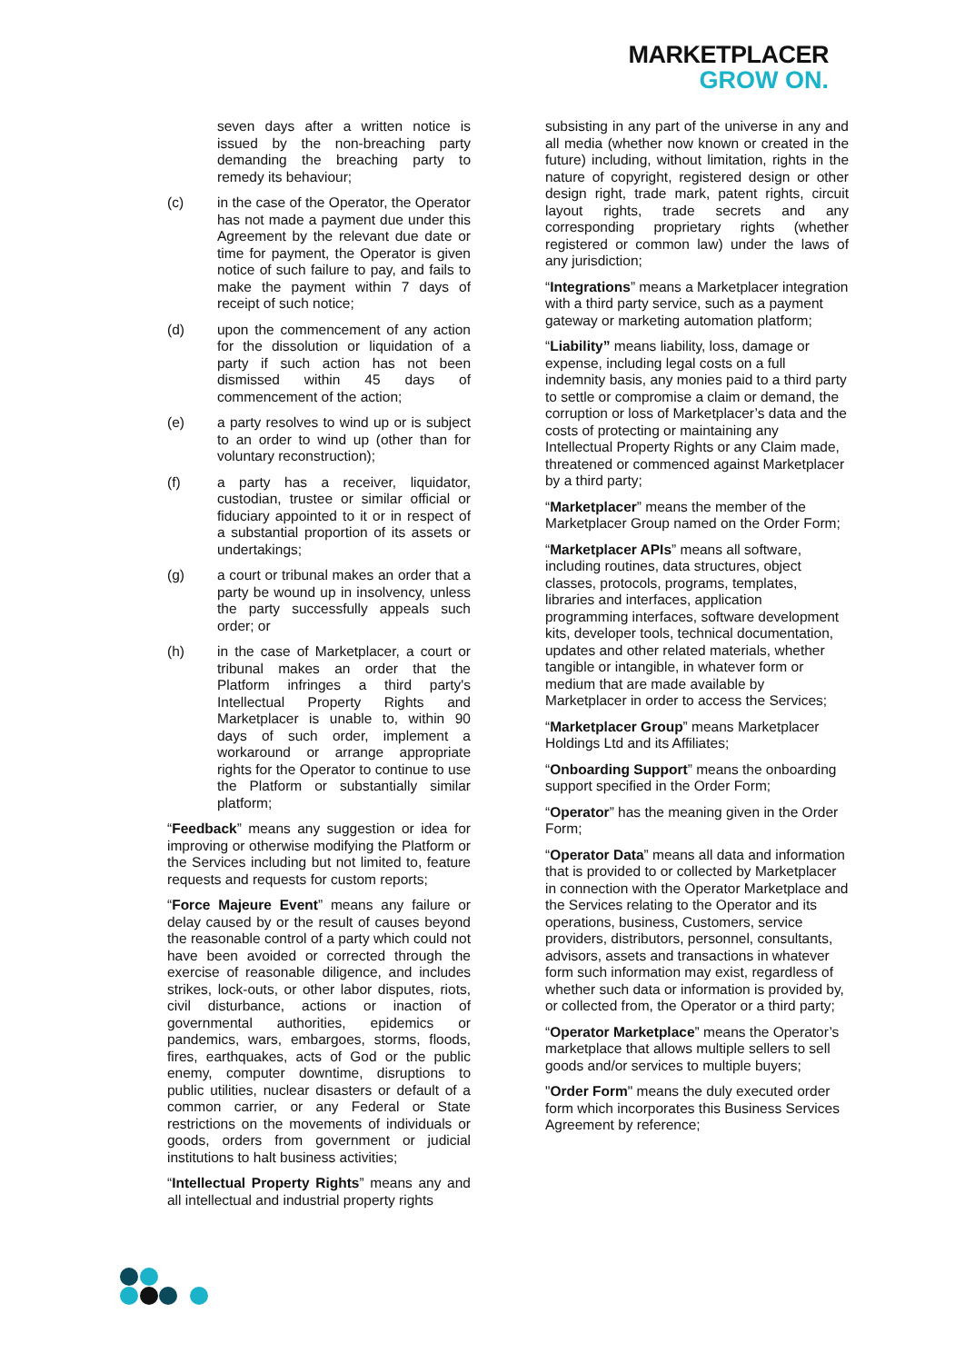MARKETPLACER
GROW ON.
seven days after a written notice is issued by the non-breaching party demanding the breaching party to remedy its behaviour;
(c) in the case of the Operator, the Operator has not made a payment due under this Agreement by the relevant due date or time for payment, the Operator is given notice of such failure to pay, and fails to make the payment within 7 days of receipt of such notice;
(d) upon the commencement of any action for the dissolution or liquidation of a party if such action has not been dismissed within 45 days of commencement of the action;
(e) a party resolves to wind up or is subject to an order to wind up (other than for voluntary reconstruction);
(f) a party has a receiver, liquidator, custodian, trustee or similar official or fiduciary appointed to it or in respect of a substantial proportion of its assets or undertakings;
(g) a court or tribunal makes an order that a party be wound up in insolvency, unless the party successfully appeals such order; or
(h) in the case of Marketplacer, a court or tribunal makes an order that the Platform infringes a third party's Intellectual Property Rights and Marketplacer is unable to, within 90 days of such order, implement a workaround or arrange appropriate rights for the Operator to continue to use the Platform or substantially similar platform;
“Feedback” means any suggestion or idea for improving or otherwise modifying the Platform or the Services including but not limited to, feature requests and requests for custom reports;
“Force Majeure Event” means any failure or delay caused by or the result of causes beyond the reasonable control of a party which could not have been avoided or corrected through the exercise of reasonable diligence, and includes strikes, lock-outs, or other labor disputes, riots, civil disturbance, actions or inaction of governmental authorities, epidemics or pandemics, wars, embargoes, storms, floods, fires, earthquakes, acts of God or the public enemy, computer downtime, disruptions to public utilities, nuclear disasters or default of a common carrier, or any Federal or State restrictions on the movements of individuals or goods, orders from government or judicial institutions to halt business activities;
“Intellectual Property Rights” means any and all intellectual and industrial property rights
subsisting in any part of the universe in any and all media (whether now known or created in the future) including, without limitation, rights in the nature of copyright, registered design or other design right, trade mark, patent rights, circuit layout rights, trade secrets and any corresponding proprietary rights (whether registered or common law) under the laws of any jurisdiction;
“Integrations” means a Marketplacer integration with a third party service, such as a payment gateway or marketing automation platform;
“Liability” means liability, loss, damage or expense, including legal costs on a full indemnity basis, any monies paid to a third party to settle or compromise a claim or demand, the corruption or loss of Marketplacer’s data and the costs of protecting or maintaining any Intellectual Property Rights or any Claim made, threatened or commenced against Marketplacer by a third party;
“Marketplacer” means the member of the Marketplacer Group named on the Order Form;
“Marketplacer APIs” means all software, including routines, data structures, object classes, protocols, programs, templates, libraries and interfaces, application programming interfaces, software development kits, developer tools, technical documentation, updates and other related materials, whether tangible or intangible, in whatever form or medium that are made available by Marketplacer in order to access the Services;
“Marketplacer Group” means Marketplacer Holdings Ltd and its Affiliates;
“Onboarding Support” means the onboarding support specified in the Order Form;
“Operator” has the meaning given in the Order Form;
“Operator Data” means all data and information that is provided to or collected by Marketplacer in connection with the Operator Marketplace and the Services relating to the Operator and its operations, business, Customers, service providers, distributors, personnel, consultants, advisors, assets and transactions in whatever form such information may exist, regardless of whether such data or information is provided by, or collected from, the Operator or a third party;
“Operator Marketplace” means the Operator’s marketplace that allows multiple sellers to sell goods and/or services to multiple buyers;
"Order Form" means the duly executed order form which incorporates this Business Services Agreement by reference;